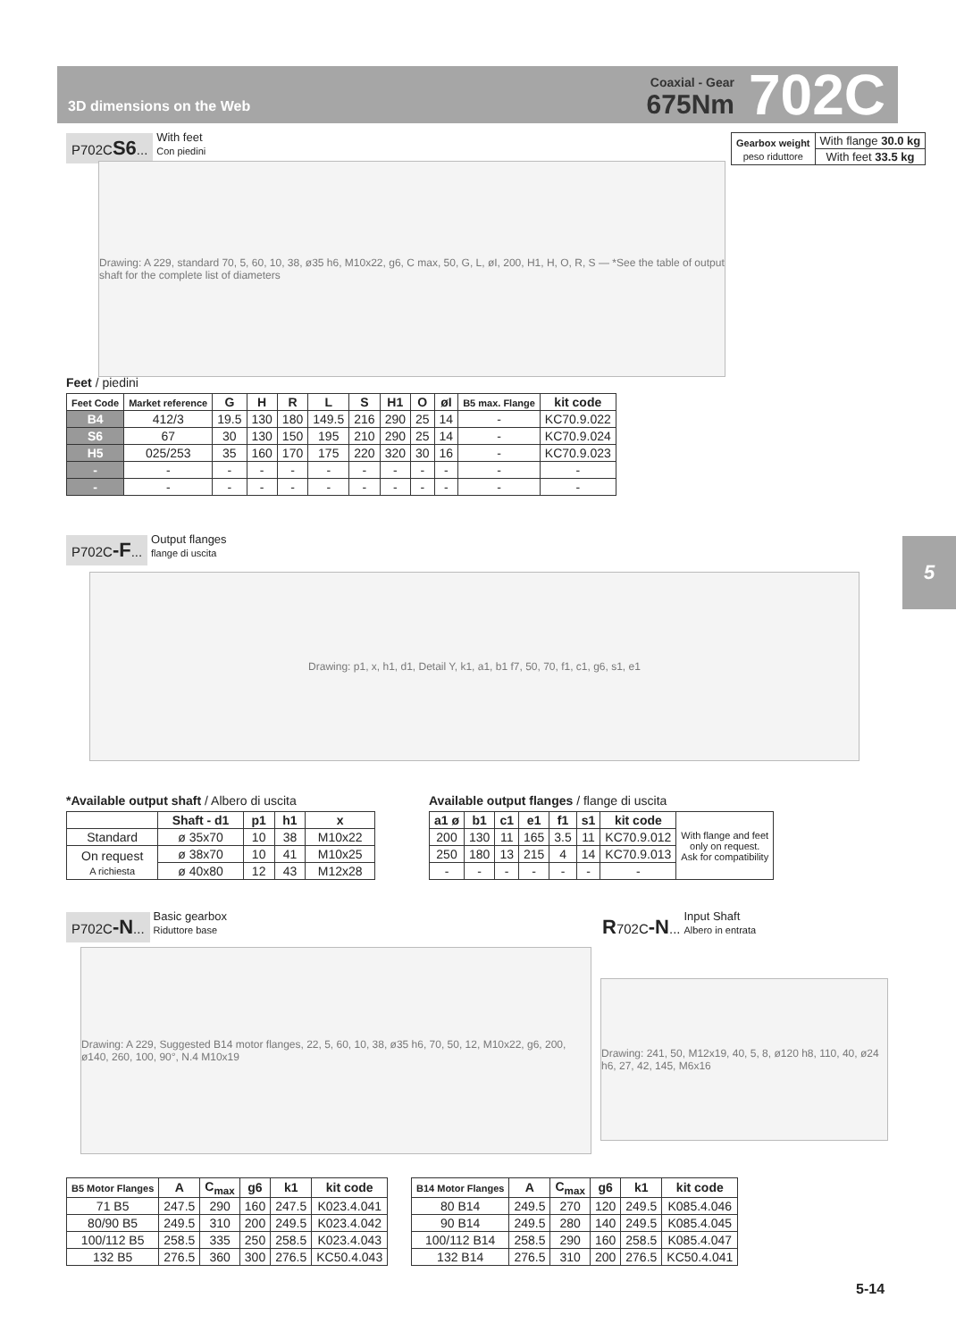3D dimensions on the Web
Coaxial - Gear
675Nm
702C
5
P702CS6... With feet
Con piedini
| Gearbox weight peso riduttore | With flange 30.0 kg |
| | With feet 33.5 kg |
Drawing: A 229, standard 70, 5, 60, 10, 38, ø35 h6, M10x22, g6, C max, 50, G, L, øI, 200, H1, H, O, R, S — *See the table of output shaft for the complete list of diameters
Feet / piedini
| Feet Code | Market reference | G | H | R | L | S | H1 | O | øI | B5 max. Flange | kit code |
| --- | --- | --- | --- | --- | --- | --- | --- | --- | --- | --- | --- |
| B4 | 412/3 | 19.5 | 130 | 180 | 149.5 | 216 | 290 | 25 | 14 | - | KC70.9.022 |
| S6 | 67 | 30 | 130 | 150 | 195 | 210 | 290 | 25 | 14 | - | KC70.9.024 |
| H5 | 025/253 | 35 | 160 | 170 | 175 | 220 | 320 | 30 | 16 | - | KC70.9.023 |
| - | - | - | - | - | - | - | - | - | - | - | - |
| - | - | - | - | - | - | - | - | - | - | - | - |
P702C-F... Output flanges
flange di uscita
Drawing: p1, x, h1, d1, Detail Y, k1, a1, b1 f7, 50, 70, f1, c1, g6, s1, e1
*Available output shaft / Albero di uscita
| | Shaft - d1 | p1 | h1 | x |
| --- | --- | --- | --- | --- |
| Standard | ø 35x70 | 10 | 38 | M10x22 |
| On request A richiesta | ø 38x70 | 10 | 41 | M10x25 |
| | ø 40x80 | 12 | 43 | M12x28 |
Available output flanges / flange di uscita
| a1 ø | b1 | c1 | e1 | f1 | s1 | kit code | With flange and feet only on request. Ask for compatibility |
| 200 | 130 | 11 | 165 | 3.5 | 11 | KC70.9.012 | |
| 250 | 180 | 13 | 215 | 4 | 14 | KC70.9.013 | |
| - | - | - | - | - | - | - | |
P702C-N... Basic gearbox
Riduttore base
R702C-N... Input Shaft
Albero in entrata
Drawing: A 229, Suggested B14 motor flanges, 22, 5, 60, 10, 38, ø35 h6, 70, 50, 12, M10x22, g6, 200, ø140, 260, 100, 90°, N.4 M10x19
Drawing: 241, 50, M12x19, 40, 5, 8, ø120 h8, 110, 40, ø24 h6, 27, 42, 145, M6x16
| B5 Motor Flanges | A | C<sub>max</sub> | g6 | k1 | kit code |
| --- | --- | --- | --- | --- | --- |
| 71 B5 | 247.5 | 290 | 160 | 247.5 | K023.4.041 |
| 80/90 B5 | 249.5 | 310 | 200 | 249.5 | K023.4.042 |
| 100/112 B5 | 258.5 | 335 | 250 | 258.5 | K023.4.043 |
| 132 B5 | 276.5 | 360 | 300 | 276.5 | KC50.4.043 |
| B14 Motor Flanges | A | C<sub>max</sub> | g6 | k1 | kit code |
| --- | --- | --- | --- | --- | --- |
| 80 B14 | 249.5 | 270 | 120 | 249.5 | K085.4.046 |
| 90 B14 | 249.5 | 280 | 140 | 249.5 | K085.4.045 |
| 100/112 B14 | 258.5 | 290 | 160 | 258.5 | K085.4.047 |
| 132 B14 | 276.5 | 310 | 200 | 276.5 | KC50.4.041 |
5-14